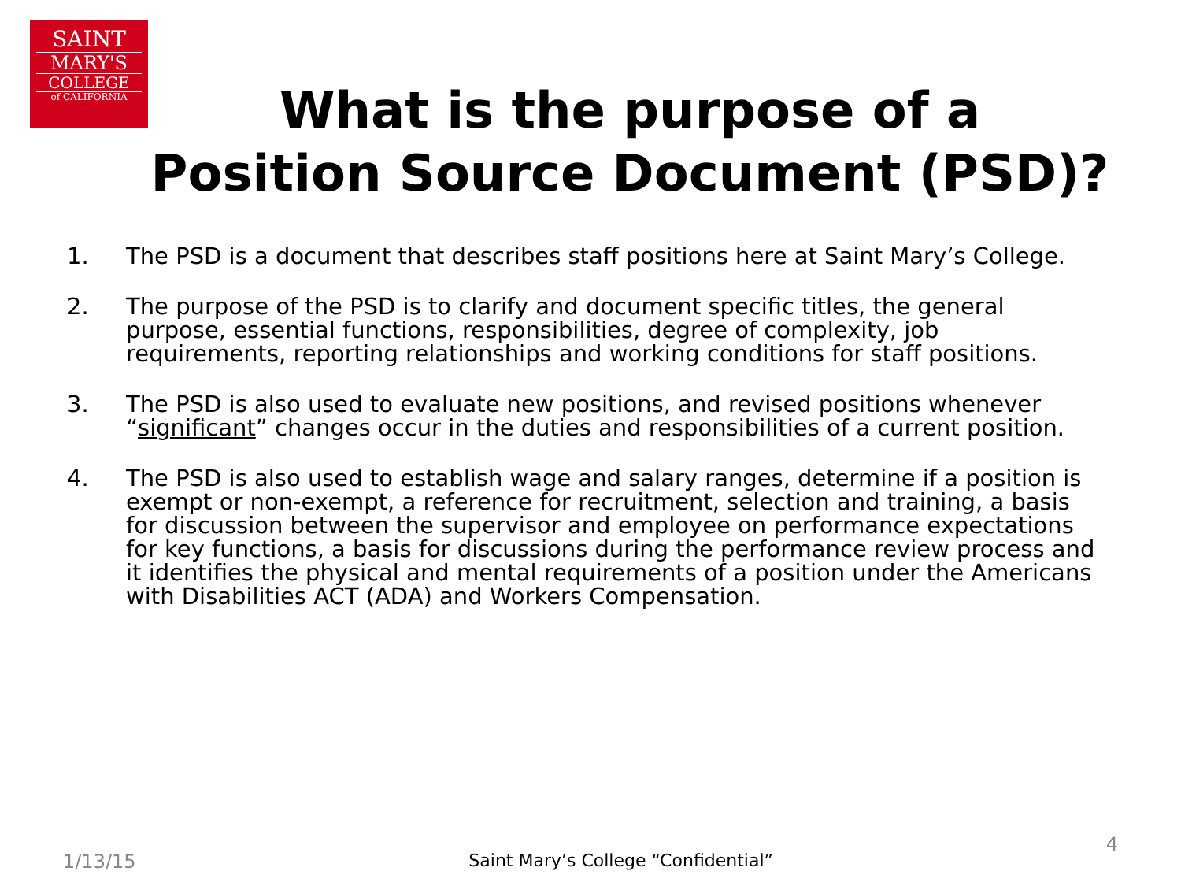SAINT
MARY'S
COLLEGE
of CALIFORNIA
What is the purpose of a
Position Source Document (PSD)?
1. The PSD is a document that describes staff positions here at Saint Mary’s College.
2. The purpose of the PSD is to clarify and document specific titles, the general purpose, essential functions, responsibilities, degree of complexity, job requirements, reporting relationships and working conditions for staff positions.
3. The PSD is also used to evaluate new positions, and revised positions whenever “significant” changes occur in the duties and responsibilities of a current position.
4. The PSD is also used to establish wage and salary ranges, determine if a position is exempt or non-exempt, a reference for recruitment, selection and training, a basis for discussion between the supervisor and employee on performance expectations for key functions, a basis for discussions during the performance review process and it identifies the physical and mental requirements of a position under the Americans with Disabilities ACT (ADA) and Workers Compensation.
1/13/15 Saint Mary’s College “Confidential” 4